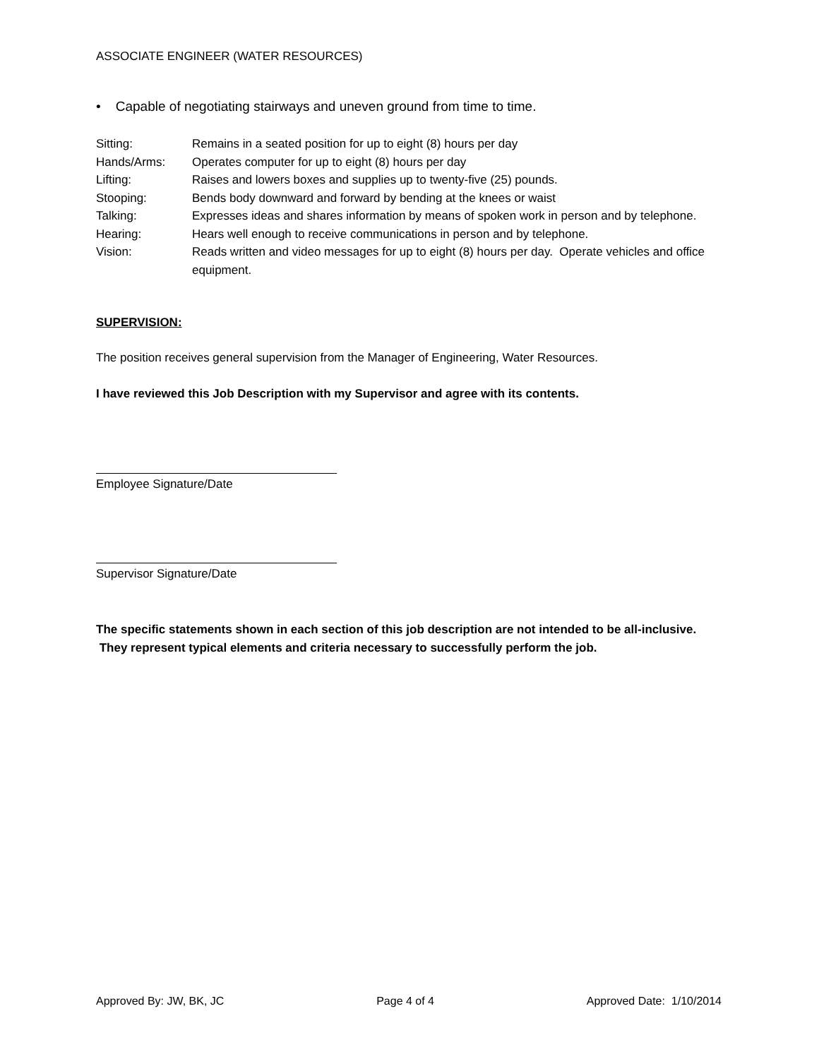ASSOCIATE ENGINEER (WATER RESOURCES)
• Capable of negotiating stairways and uneven ground from time to time.
| Sitting: | Remains in a seated position for up to eight (8) hours per day |
| Hands/Arms: | Operates computer for up to eight (8) hours per day |
| Lifting: | Raises and lowers boxes and supplies up to twenty-five (25) pounds. |
| Stooping: | Bends body downward and forward by bending at the knees or waist |
| Talking: | Expresses ideas and shares information by means of spoken work in person and by telephone. |
| Hearing: | Hears well enough to receive communications in person and by telephone. |
| Vision: | Reads written and video messages for up to eight (8) hours per day. Operate vehicles and office equipment. |
SUPERVISION:
The position receives general supervision from the Manager of Engineering, Water Resources.
I have reviewed this Job Description with my Supervisor and agree with its contents.
Employee Signature/Date
Supervisor Signature/Date
The specific statements shown in each section of this job description are not intended to be all-inclusive. They represent typical elements and criteria necessary to successfully perform the job.
Approved By: JW, BK, JC Page 4 of 4 Approved Date: 1/10/2014